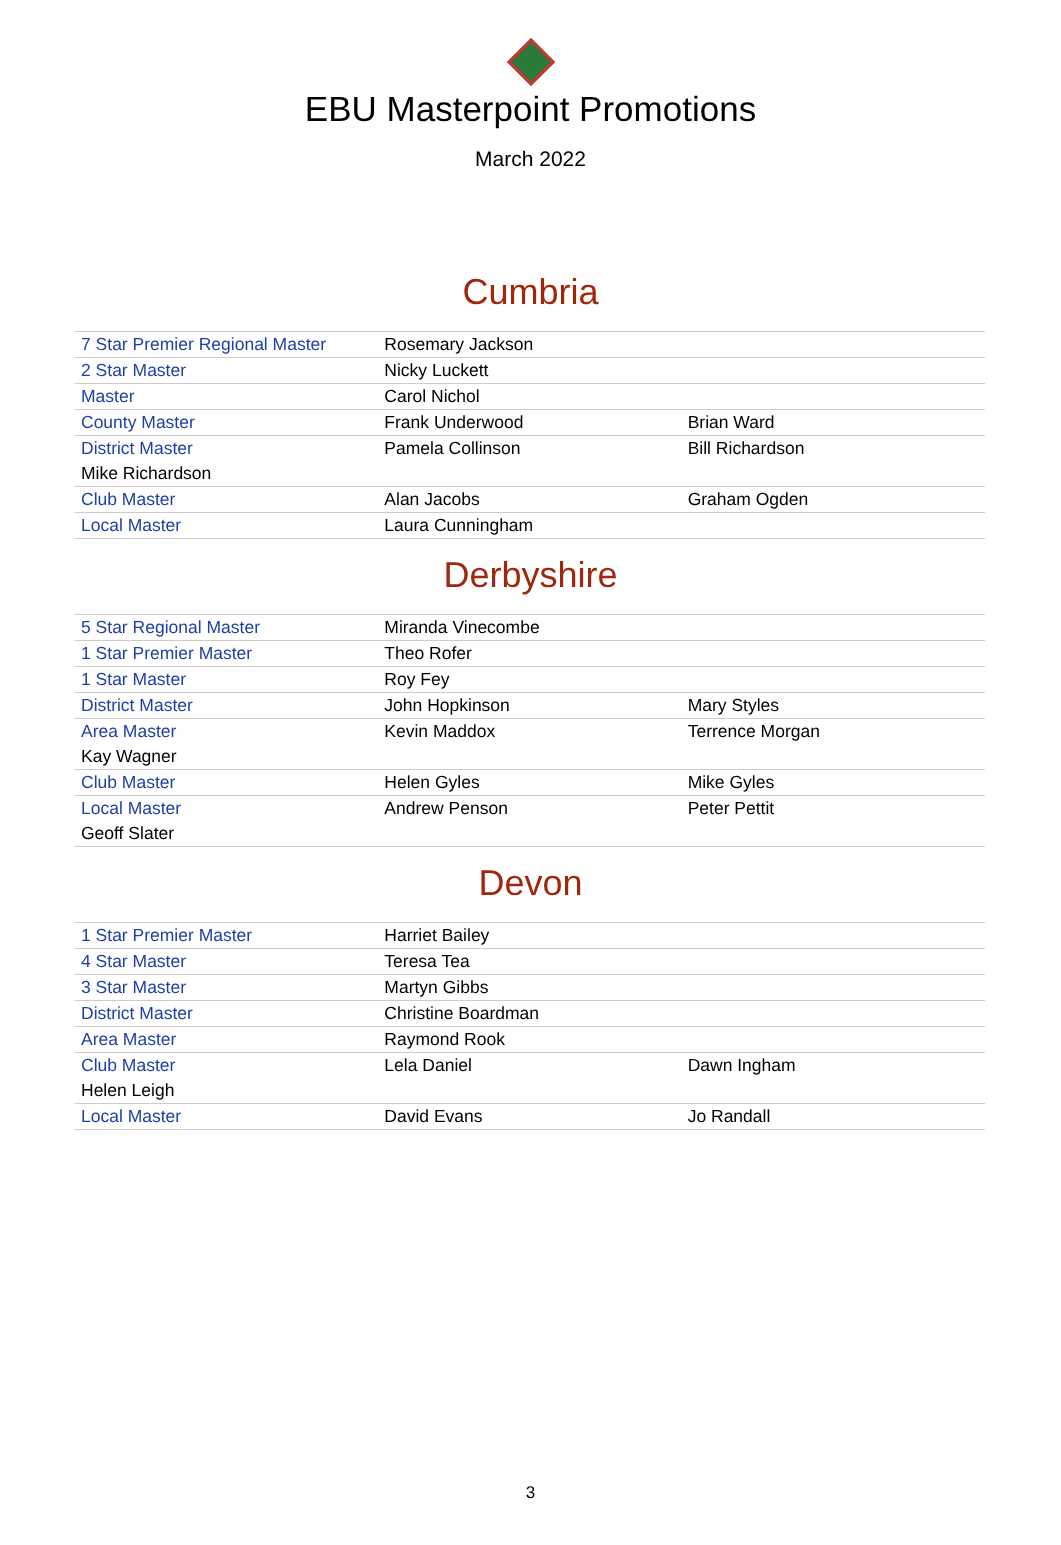EBU Masterpoint Promotions
March 2022
Cumbria
| 7 Star Premier Regional Master | Rosemary Jackson | |
| 2 Star Master | Nicky Luckett | |
| Master | Carol Nichol | |
| County Master | Frank Underwood | Brian Ward |
| District Master | Pamela Collinson | Bill Richardson |
| Mike Richardson | | |
| Club Master | Alan Jacobs | Graham Ogden |
| Local Master | Laura Cunningham | |
Derbyshire
| 5 Star Regional Master | Miranda Vinecombe | |
| 1 Star Premier Master | Theo Rofer | |
| 1 Star Master | Roy Fey | |
| District Master | John Hopkinson | Mary Styles |
| Area Master | Kevin Maddox | Terrence Morgan |
| Kay Wagner | | |
| Club Master | Helen Gyles | Mike Gyles |
| Local Master | Andrew Penson | Peter Pettit |
| Geoff Slater | | |
Devon
| 1 Star Premier Master | Harriet Bailey | |
| 4 Star Master | Teresa Tea | |
| 3 Star Master | Martyn Gibbs | |
| District Master | Christine Boardman | |
| Area Master | Raymond Rook | |
| Club Master | Lela Daniel | Dawn Ingham |
| Helen Leigh | | |
| Local Master | David Evans | Jo Randall |
3